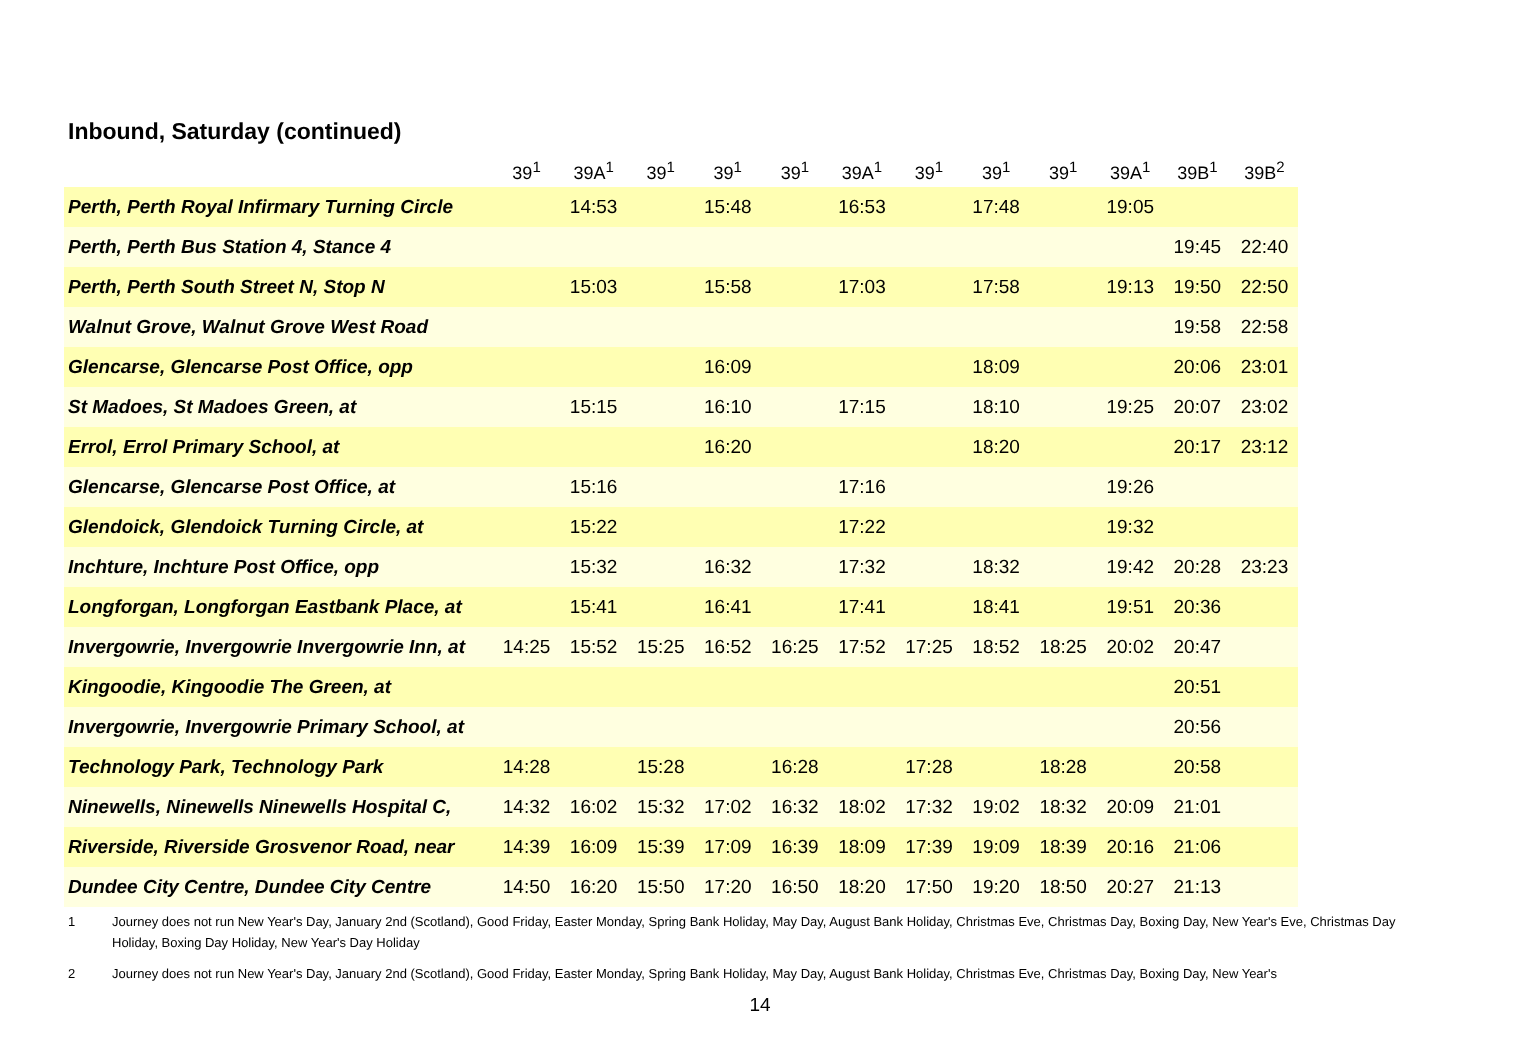Inbound, Saturday (continued)
| | 39<sup>1</sup> | 39A<sup>1</sup> | 39<sup>1</sup> | 39<sup>1</sup> | 39<sup>1</sup> | 39A<sup>1</sup> | 39<sup>1</sup> | 39<sup>1</sup> | 39<sup>1</sup> | 39A<sup>1</sup> | 39B<sup>1</sup> | 39B<sup>2</sup> |
| --- | --- | --- | --- | --- | --- | --- | --- | --- | --- | --- | --- | --- |
| Perth, Perth Royal Infirmary Turning Circle | | 14:53 | | 15:48 | | 16:53 | | 17:48 | | 19:05 | | |
| Perth, Perth Bus Station 4, Stance 4 | | | | | | | | | | | 19:45 | 22:40 |
| Perth, Perth South Street N, Stop N | | 15:03 | | 15:58 | | 17:03 | | 17:58 | | 19:13 | 19:50 | 22:50 |
| Walnut Grove, Walnut Grove West Road | | | | | | | | | | | 19:58 | 22:58 |
| Glencarse, Glencarse Post Office, opp | | | | 16:09 | | | | 18:09 | | | 20:06 | 23:01 |
| St Madoes, St Madoes Green, at | | 15:15 | | 16:10 | | 17:15 | | 18:10 | | 19:25 | 20:07 | 23:02 |
| Errol, Errol Primary School, at | | | | 16:20 | | | | 18:20 | | | 20:17 | 23:12 |
| Glencarse, Glencarse Post Office, at | | 15:16 | | | | 17:16 | | | | 19:26 | | |
| Glendoick, Glendoick Turning Circle, at | | 15:22 | | | | 17:22 | | | | 19:32 | | |
| Inchture, Inchture Post Office, opp | | 15:32 | | 16:32 | | 17:32 | | 18:32 | | 19:42 | 20:28 | 23:23 |
| Longforgan, Longforgan Eastbank Place, at | | 15:41 | | 16:41 | | 17:41 | | 18:41 | | 19:51 | 20:36 | |
| Invergowrie, Invergowrie Invergowrie Inn, at | 14:25 | 15:52 | 15:25 | 16:52 | 16:25 | 17:52 | 17:25 | 18:52 | 18:25 | 20:02 | 20:47 | |
| Kingoodie, Kingoodie The Green, at | | | | | | | | | | | 20:51 | |
| Invergowrie, Invergowrie Primary School, at | | | | | | | | | | | 20:56 | |
| Technology Park, Technology Park | 14:28 | | 15:28 | | 16:28 | | 17:28 | | 18:28 | | 20:58 | |
| Ninewells, Ninewells Ninewells Hospital C, | 14:32 | 16:02 | 15:32 | 17:02 | 16:32 | 18:02 | 17:32 | 19:02 | 18:32 | 20:09 | 21:01 | |
| Riverside, Riverside Grosvenor Road, near | 14:39 | 16:09 | 15:39 | 17:09 | 16:39 | 18:09 | 17:39 | 19:09 | 18:39 | 20:16 | 21:06 | |
| Dundee City Centre, Dundee City Centre | 14:50 | 16:20 | 15:50 | 17:20 | 16:50 | 18:20 | 17:50 | 19:20 | 18:50 | 20:27 | 21:13 | |
1 Journey does not run New Year's Day, January 2nd (Scotland), Good Friday, Easter Monday, Spring Bank Holiday, May Day, August Bank Holiday, Christmas Eve, Christmas Day, Boxing Day, New Year's Eve, Christmas Day Holiday, Boxing Day Holiday, New Year's Day Holiday
2 Journey does not run New Year's Day, January 2nd (Scotland), Good Friday, Easter Monday, Spring Bank Holiday, May Day, August Bank Holiday, Christmas Eve, Christmas Day, Boxing Day, New Year's
14